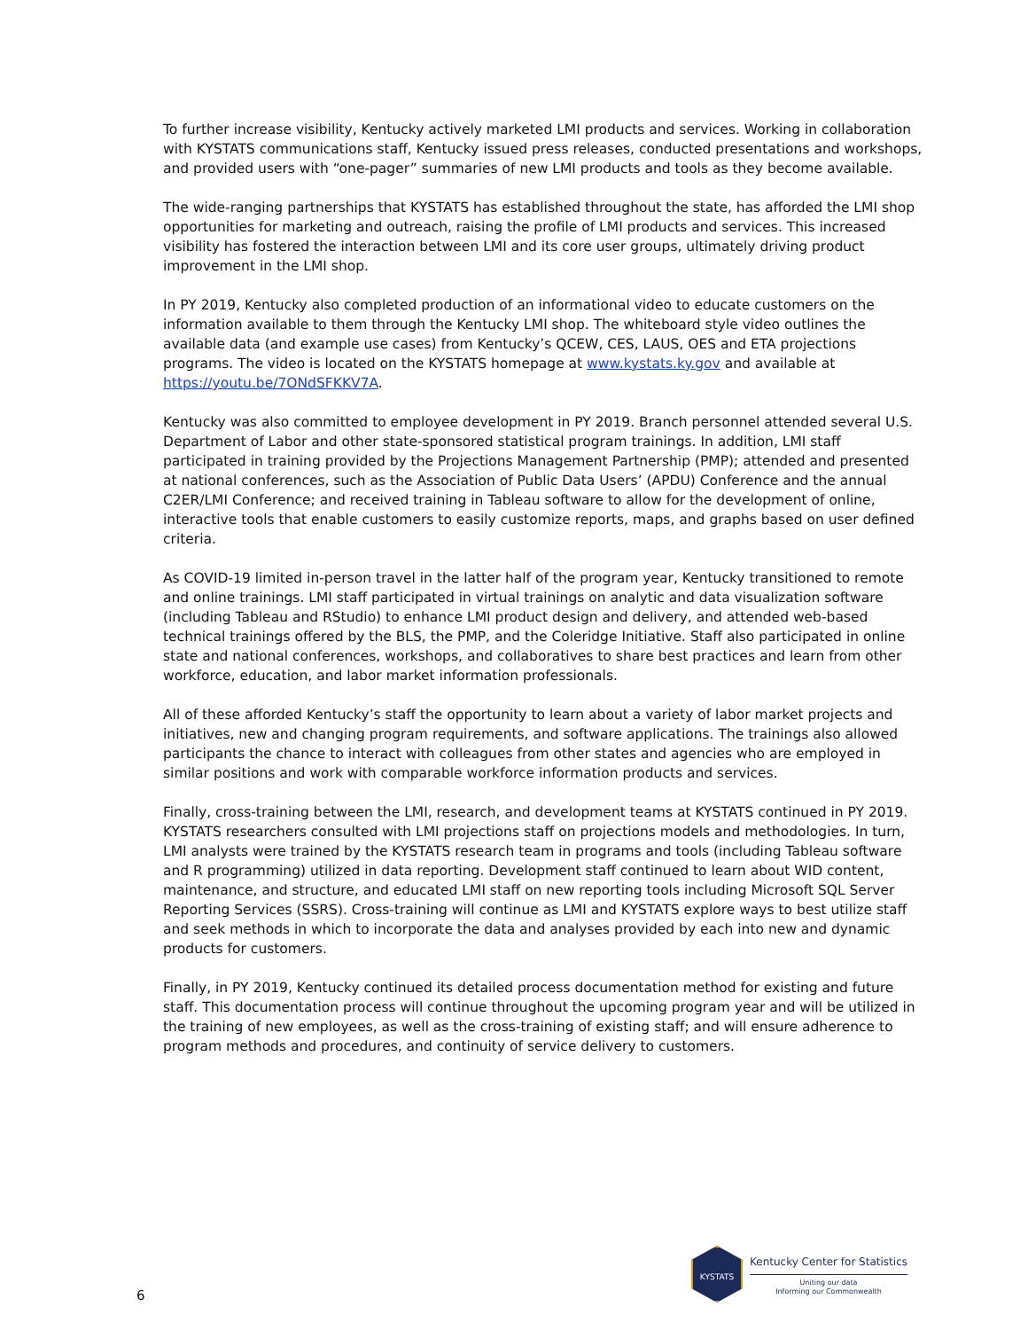To further increase visibility, Kentucky actively marketed LMI products and services. Working in collaboration with KYSTATS communications staff, Kentucky issued press releases, conducted presentations and workshops, and provided users with “one-pager” summaries of new LMI products and tools as they become available.
The wide-ranging partnerships that KYSTATS has established throughout the state, has afforded the LMI shop opportunities for marketing and outreach, raising the profile of LMI products and services. This increased visibility has fostered the interaction between LMI and its core user groups, ultimately driving product improvement in the LMI shop.
In PY 2019, Kentucky also completed production of an informational video to educate customers on the information available to them through the Kentucky LMI shop. The whiteboard style video outlines the available data (and example use cases) from Kentucky’s QCEW, CES, LAUS, OES and ETA projections programs. The video is located on the KYSTATS homepage at www.kystats.ky.gov and available at https://youtu.be/7ONdSFKKV7A.
Kentucky was also committed to employee development in PY 2019. Branch personnel attended several U.S. Department of Labor and other state-sponsored statistical program trainings. In addition, LMI staff participated in training provided by the Projections Management Partnership (PMP); attended and presented at national conferences, such as the Association of Public Data Users’ (APDU) Conference and the annual C2ER/LMI Conference; and received training in Tableau software to allow for the development of online, interactive tools that enable customers to easily customize reports, maps, and graphs based on user defined criteria.
As COVID-19 limited in-person travel in the latter half of the program year, Kentucky transitioned to remote and online trainings. LMI staff participated in virtual trainings on analytic and data visualization software (including Tableau and RStudio) to enhance LMI product design and delivery, and attended web-based technical trainings offered by the BLS, the PMP, and the Coleridge Initiative. Staff also participated in online state and national conferences, workshops, and collaboratives to share best practices and learn from other workforce, education, and labor market information professionals.
All of these afforded Kentucky’s staff the opportunity to learn about a variety of labor market projects and initiatives, new and changing program requirements, and software applications. The trainings also allowed participants the chance to interact with colleagues from other states and agencies who are employed in similar positions and work with comparable workforce information products and services.
Finally, cross-training between the LMI, research, and development teams at KYSTATS continued in PY 2019. KYSTATS researchers consulted with LMI projections staff on projections models and methodologies. In turn, LMI analysts were trained by the KYSTATS research team in programs and tools (including Tableau software and R programming) utilized in data reporting. Development staff continued to learn about WID content, maintenance, and structure, and educated LMI staff on new reporting tools including Microsoft SQL Server Reporting Services (SSRS). Cross-training will continue as LMI and KYSTATS explore ways to best utilize staff and seek methods in which to incorporate the data and analyses provided by each into new and dynamic products for customers.
Finally, in PY 2019, Kentucky continued its detailed process documentation method for existing and future staff. This documentation process will continue throughout the upcoming program year and will be utilized in the training of new employees, as well as the cross-training of existing staff; and will ensure adherence to program methods and procedures, and continuity of service delivery to customers.
6
KYSTATS
Kentucky Center for Statistics
Uniting our data
Informing our Commonwealth